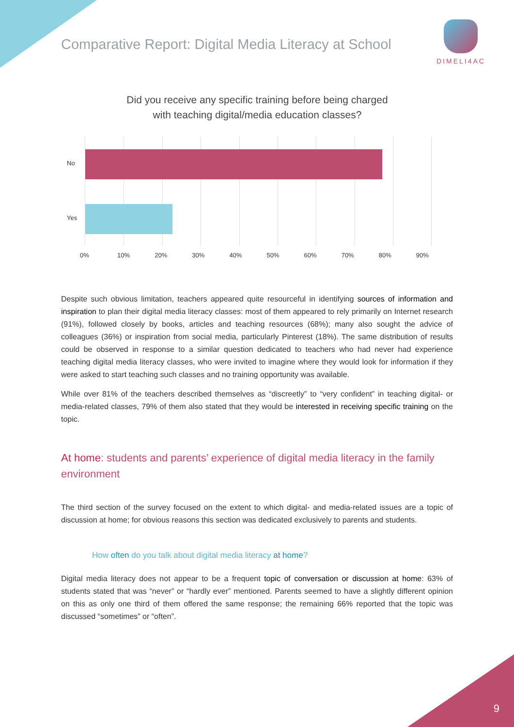Comparative Report: Digital Media Literacy at School
DIMELI4AC
Did you receive any specific training before being charged
with teaching digital/media education classes?
No
Yes
0% 10% 20% 30% 40% 50% 60% 70% 80% 90%
Despite such obvious limitation, teachers appeared quite resourceful in identifying sources of information and inspiration to plan their digital media literacy classes: most of them appeared to rely primarily on Internet research (91%), followed closely by books, articles and teaching resources (68%); many also sought the advice of colleagues (36%) or inspiration from social media, particularly Pinterest (18%). The same distribution of results could be observed in response to a similar question dedicated to teachers who had never had experience teaching digital media literacy classes, who were invited to imagine where they would look for information if they were asked to start teaching such classes and no training opportunity was available.
While over 81% of the teachers described themselves as “discreetly” to “very confident” in teaching digital- or media-related classes, 79% of them also stated that they would be interested in receiving specific training on the topic.
At home: students and parents’ experience of digital media literacy in the family environment
The third section of the survey focused on the extent to which digital- and media-related issues are a topic of discussion at home; for obvious reasons this section was dedicated exclusively to parents and students.
How often do you talk about digital media literacy at home?
Digital media literacy does not appear to be a frequent topic of conversation or discussion at home: 63% of students stated that was “never” or “hardly ever” mentioned. Parents seemed to have a slightly different opinion on this as only one third of them offered the same response; the remaining 66% reported that the topic was discussed “sometimes” or “often”.
9